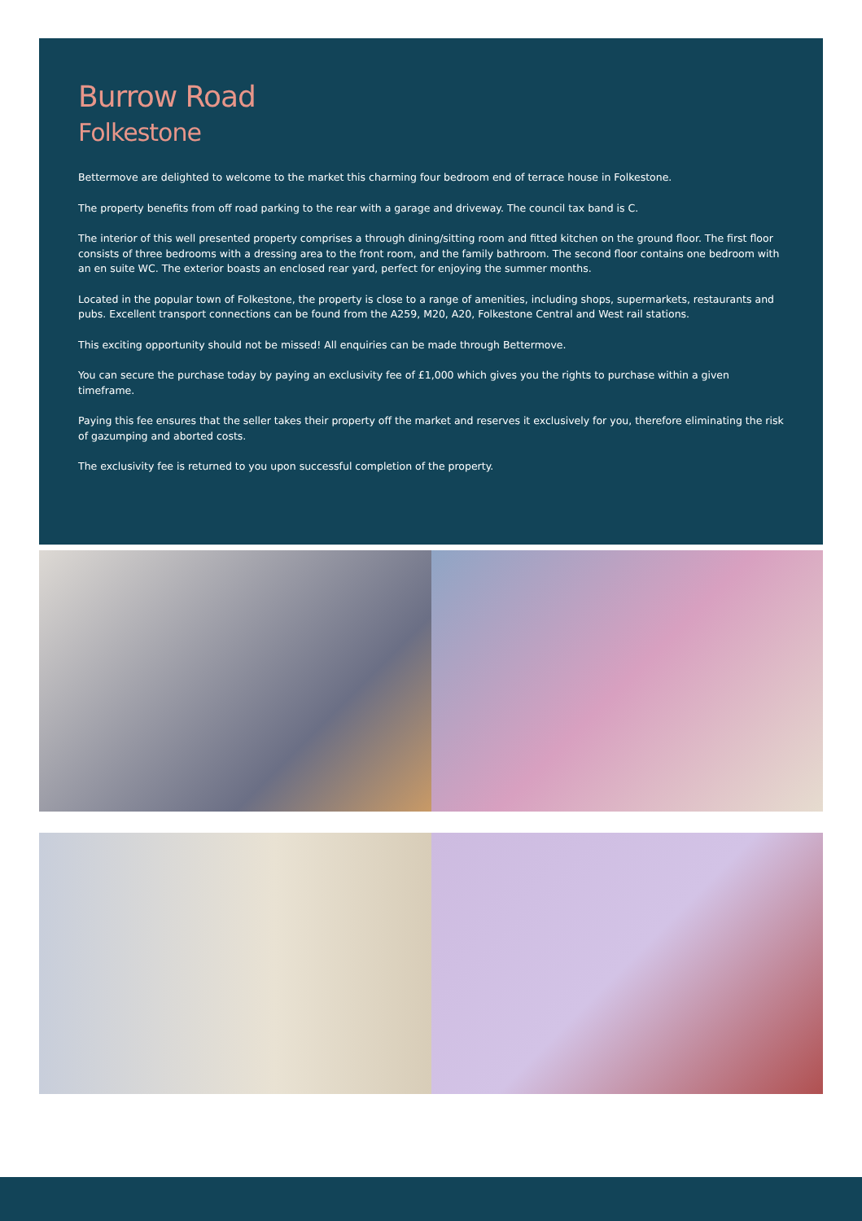Burrow Road
Folkestone
Bettermove are delighted to welcome to the market this charming four bedroom end of terrace house in Folkestone.
The property benefits from off road parking to the rear with a garage and driveway. The council tax band is C.
The interior of this well presented property comprises a through dining/sitting room and fitted kitchen on the ground floor. The first floor consists of three bedrooms with a dressing area to the front room, and the family bathroom. The second floor contains one bedroom with an en suite WC. The exterior boasts an enclosed rear yard, perfect for enjoying the summer months.
Located in the popular town of Folkestone, the property is close to a range of amenities, including shops, supermarkets, restaurants and pubs. Excellent transport connections can be found from the A259, M20, A20, Folkestone Central and West rail stations.
This exciting opportunity should not be missed! All enquiries can be made through Bettermove.
You can secure the purchase today by paying an exclusivity fee of £1,000 which gives you the rights to purchase within a given timeframe.
Paying this fee ensures that the seller takes their property off the market and reserves it exclusively for you, therefore eliminating the risk of gazumping and aborted costs.
The exclusivity fee is returned to you upon successful completion of the property.